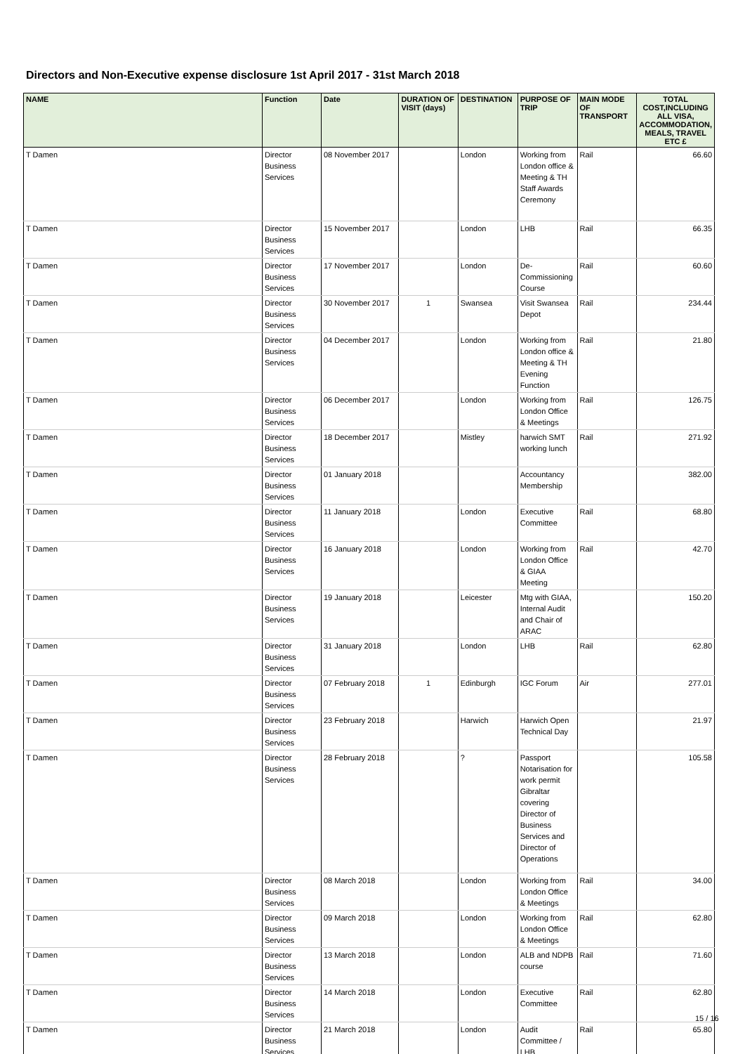Directors and Non-Executive expense disclosure 1st April 2017 - 31st March 2018
| NAME | Function | Date | DURATION OF VISIT (days) | DESTINATION | PURPOSE OF TRIP | MAIN MODE OF TRANSPORT | TOTAL COST,INCLUDING ALL VISA, ACCOMMODATION, MEALS, TRAVEL ETC £ |
| --- | --- | --- | --- | --- | --- | --- | --- |
| T Damen | Director Business Services | 08 November 2017 | | London | Working from London office & Meeting & TH Staff Awards Ceremony | Rail | 66.60 |
| T Damen | Director Business Services | 15 November 2017 | | London | LHB | Rail | 66.35 |
| T Damen | Director Business Services | 17 November 2017 | | London | De-Commissioning Course | Rail | 60.60 |
| T Damen | Director Business Services | 30 November 2017 | 1 | Swansea | Visit Swansea Depot | Rail | 234.44 |
| T Damen | Director Business Services | 04 December 2017 | | London | Working from London office & Meeting & TH Evening Function | Rail | 21.80 |
| T Damen | Director Business Services | 06 December 2017 | | London | Working from London Office & Meetings | Rail | 126.75 |
| T Damen | Director Business Services | 18 December 2017 | | Mistley | harwich SMT working lunch | Rail | 271.92 |
| T Damen | Director Business Services | 01 January 2018 | | | Accountancy Membership | | 382.00 |
| T Damen | Director Business Services | 11 January 2018 | | London | Executive Committee | Rail | 68.80 |
| T Damen | Director Business Services | 16 January 2018 | | London | Working from London Office & GIAA Meeting | Rail | 42.70 |
| T Damen | Director Business Services | 19 January 2018 | | Leicester | Mtg with GIAA, Internal Audit and Chair of ARAC | | 150.20 |
| T Damen | Director Business Services | 31 January 2018 | | London | LHB | Rail | 62.80 |
| T Damen | Director Business Services | 07 February 2018 | 1 | Edinburgh | IGC Forum | Air | 277.01 |
| T Damen | Director Business Services | 23 February 2018 | | Harwich | Harwich Open Technical Day | | 21.97 |
| T Damen | Director Business Services | 28 February 2018 | | ? | Passport Notarisation for work permit Gibraltar covering Director of Business Services and Director of Operations | | 105.58 |
| T Damen | Director Business Services | 08 March 2018 | | London | Working from London Office & Meetings | Rail | 34.00 |
| T Damen | Director Business Services | 09 March 2018 | | London | Working from London Office & Meetings | Rail | 62.80 |
| T Damen | Director Business Services | 13 March 2018 | | London | ALB and NDPB course | Rail | 71.60 |
| T Damen | Director Business Services | 14 March 2018 | | London | Executive Committee | Rail | 62.80 |
| T Damen | Director Business Services | 21 March 2018 | | London | Audit Committee / LHB | Rail | 65.80 |
15 / 16